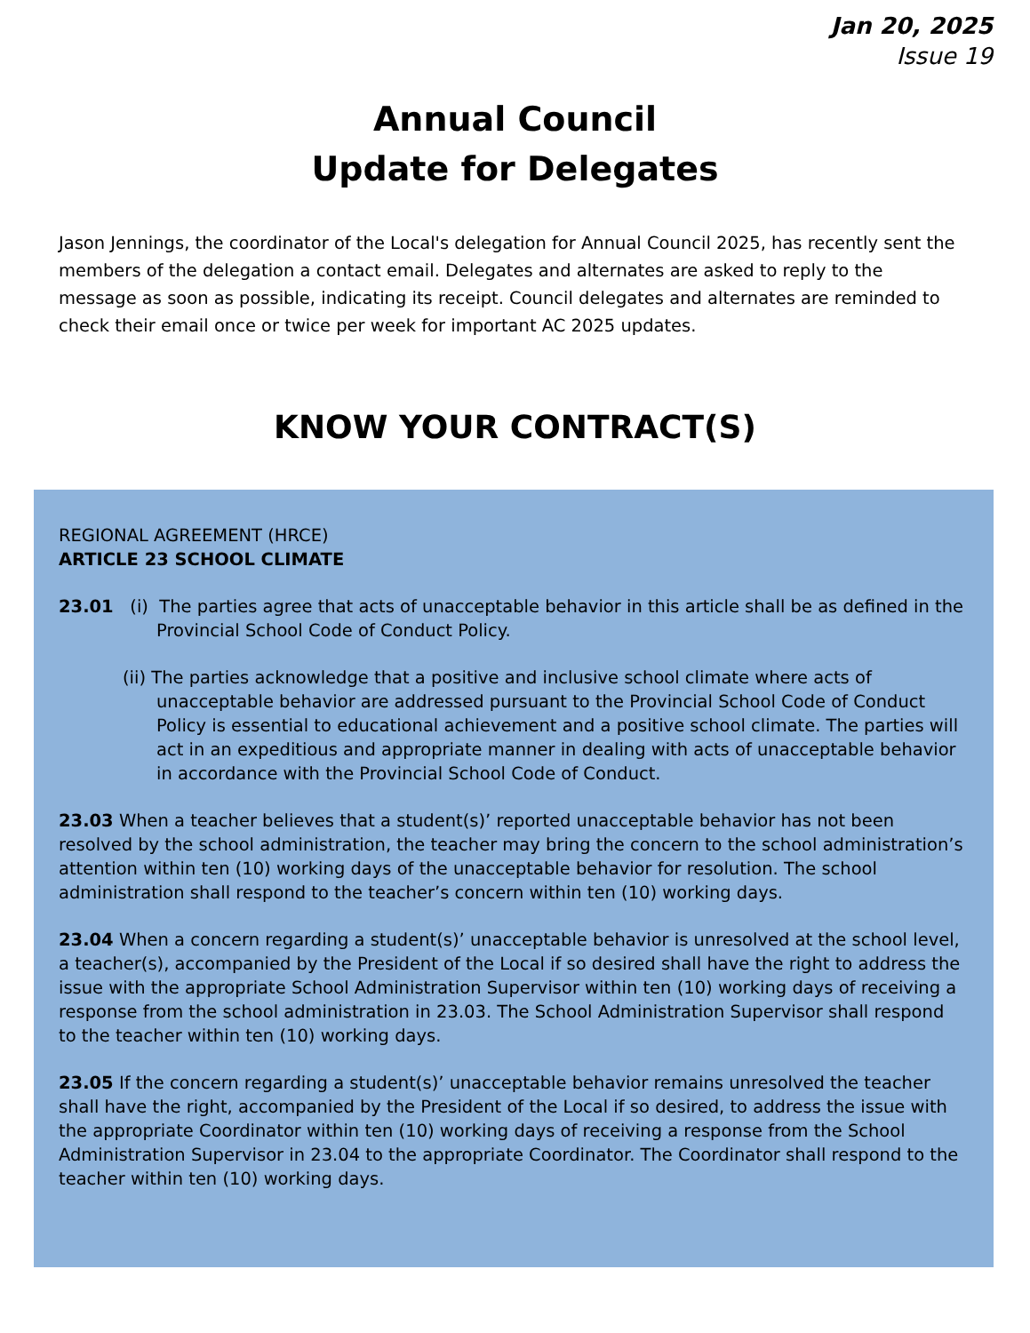Jan 20, 2025
Issue 19
Annual Council
Update for Delegates
Jason Jennings, the coordinator of the Local's delegation for Annual Council 2025, has recently sent the members of the delegation a contact email. Delegates and alternates are asked to reply to the message as soon as possible, indicating its receipt. Council delegates and alternates are reminded to check their email once or twice per week for important AC 2025 updates.
KNOW YOUR CONTRACT(S)
REGIONAL AGREEMENT (HRCE)
ARTICLE 23 SCHOOL CLIMATE
23.01 (i) The parties agree that acts of unacceptable behavior in this article shall be as defined in the Provincial School Code of Conduct Policy.
(ii) The parties acknowledge that a positive and inclusive school climate where acts of unacceptable behavior are addressed pursuant to the Provincial School Code of Conduct Policy is essential to educational achievement and a positive school climate. The parties will act in an expeditious and appropriate manner in dealing with acts of unacceptable behavior in accordance with the Provincial School Code of Conduct.
23.03 When a teacher believes that a student(s)’ reported unacceptable behavior has not been resolved by the school administration, the teacher may bring the concern to the school administration’s attention within ten (10) working days of the unacceptable behavior for resolution. The school administration shall respond to the teacher’s concern within ten (10) working days.
23.04 When a concern regarding a student(s)’ unacceptable behavior is unresolved at the school level, a teacher(s), accompanied by the President of the Local if so desired shall have the right to address the issue with the appropriate School Administration Supervisor within ten (10) working days of receiving a response from the school administration in 23.03. The School Administration Supervisor shall respond to the teacher within ten (10) working days.
23.05 If the concern regarding a student(s)’ unacceptable behavior remains unresolved the teacher shall have the right, accompanied by the President of the Local if so desired, to address the issue with the appropriate Coordinator within ten (10) working days of receiving a response from the School Administration Supervisor in 23.04 to the appropriate Coordinator. The Coordinator shall respond to the teacher within ten (10) working days.